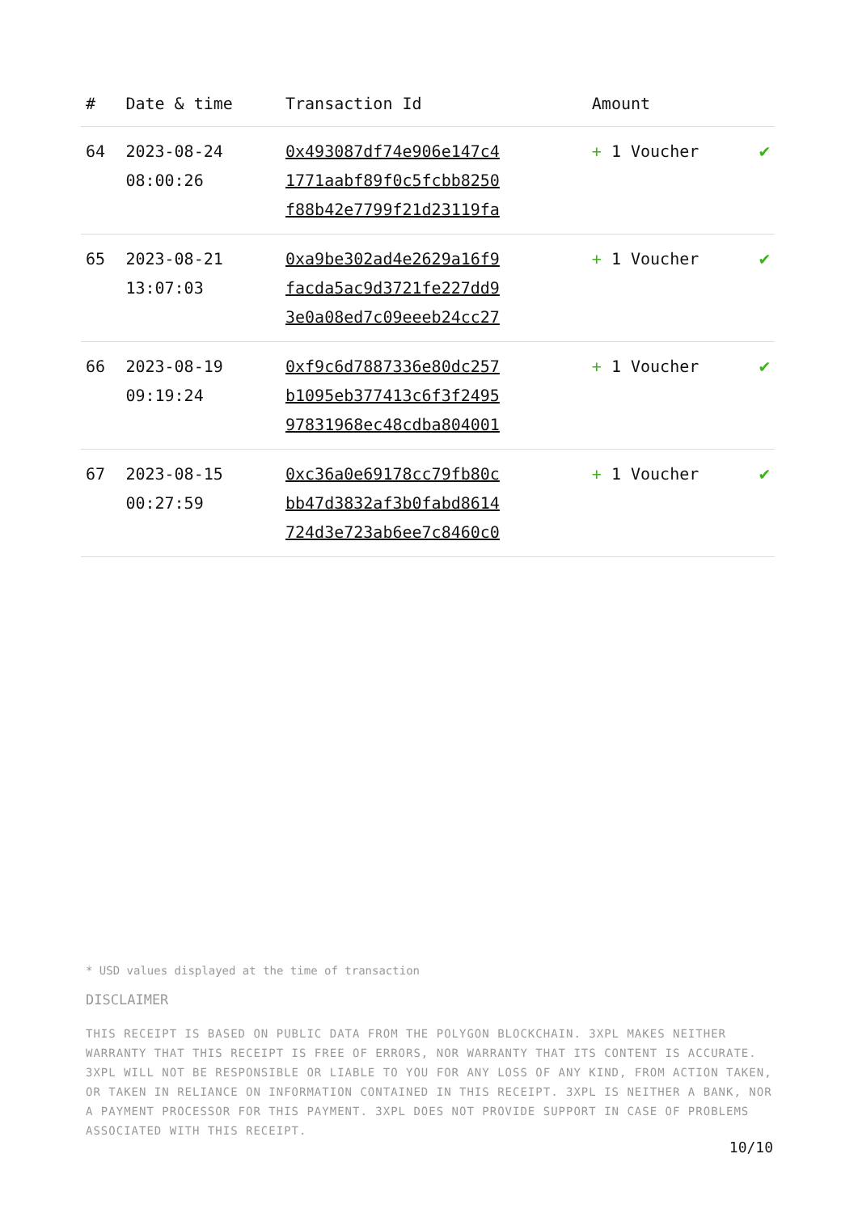| # | Date & time | Transaction Id | Amount | |
| --- | --- | --- | --- | --- |
| 64 | 2023-08-24 08:00:26 | 0x493087df74e906e147c4 1771aabf89f0c5fcbb8250 f88b42e7799f21d23119fa | + 1 Voucher | ✔ |
| 65 | 2023-08-21 13:07:03 | 0xa9be302ad4e2629a16f9 facda5ac9d3721fe227dd9 3e0a08ed7c09eeeb24cc27 | + 1 Voucher | ✔ |
| 66 | 2023-08-19 09:19:24 | 0xf9c6d7887336e80dc257 b1095eb377413c6f3f2495 97831968ec48cdba804001 | + 1 Voucher | ✔ |
| 67 | 2023-08-15 00:27:59 | 0xc36a0e69178cc79fb80c bb47d3832af3b0fabd8614 724d3e723ab6ee7c8460c0 | + 1 Voucher | ✔ |
* USD values displayed at the time of transaction
DISCLAIMER
THIS RECEIPT IS BASED ON PUBLIC DATA FROM THE POLYGON BLOCKCHAIN. 3XPL MAKES NEITHER WARRANTY THAT THIS RECEIPT IS FREE OF ERRORS, NOR WARRANTY THAT ITS CONTENT IS ACCURATE. 3XPL WILL NOT BE RESPONSIBLE OR LIABLE TO YOU FOR ANY LOSS OF ANY KIND, FROM ACTION TAKEN, OR TAKEN IN RELIANCE ON INFORMATION CONTAINED IN THIS RECEIPT. 3XPL IS NEITHER A BANK, NOR A PAYMENT PROCESSOR FOR THIS PAYMENT. 3XPL DOES NOT PROVIDE SUPPORT IN CASE OF PROBLEMS ASSOCIATED WITH THIS RECEIPT.
10/10